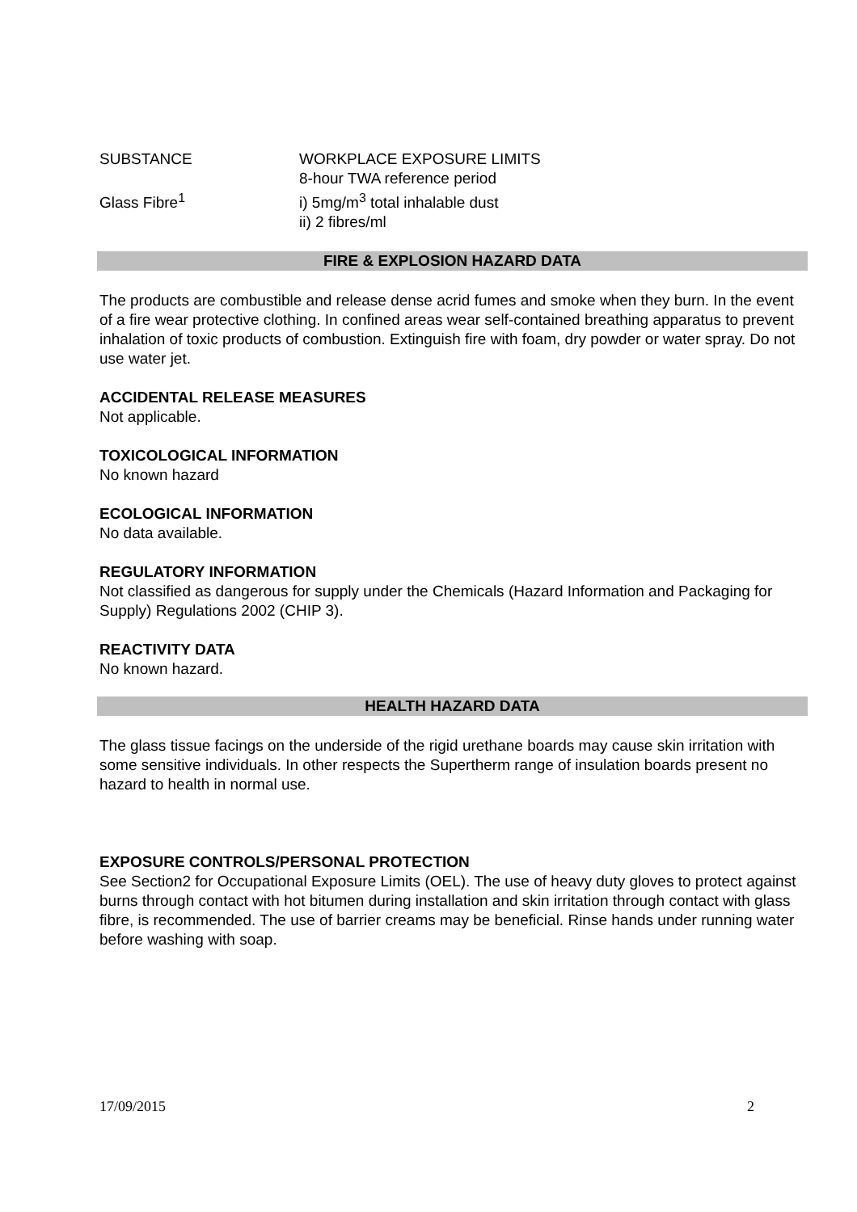| SUBSTANCE | WORKPLACE EXPOSURE LIMITS 8-hour TWA reference period |
| Glass Fibre<sup>1</sup> | i) 5mg/m<sup>3</sup> total inhalable dust ii) 2 fibres/ml |
FIRE & EXPLOSION HAZARD DATA
The products are combustible and release dense acrid fumes and smoke when they burn. In the event of a fire wear protective clothing. In confined areas wear self-contained breathing apparatus to prevent inhalation of toxic products of combustion. Extinguish fire with foam, dry powder or water spray. Do not use water jet.
ACCIDENTAL RELEASE MEASURES
Not applicable.
TOXICOLOGICAL INFORMATION
No known hazard
ECOLOGICAL INFORMATION
No data available.
REGULATORY INFORMATION
Not classified as dangerous for supply under the Chemicals (Hazard Information and Packaging for Supply) Regulations 2002 (CHIP 3).
REACTIVITY DATA
No known hazard.
HEALTH HAZARD DATA
The glass tissue facings on the underside of the rigid urethane boards may cause skin irritation with some sensitive individuals. In other respects the Supertherm range of insulation boards present no hazard to health in normal use.
EXPOSURE CONTROLS/PERSONAL PROTECTION
See Section2 for Occupational Exposure Limits (OEL). The use of heavy duty gloves to protect against burns through contact with hot bitumen during installation and skin irritation through contact with glass fibre, is recommended. The use of barrier creams may be beneficial. Rinse hands under running water before washing with soap.
17/09/2015 2